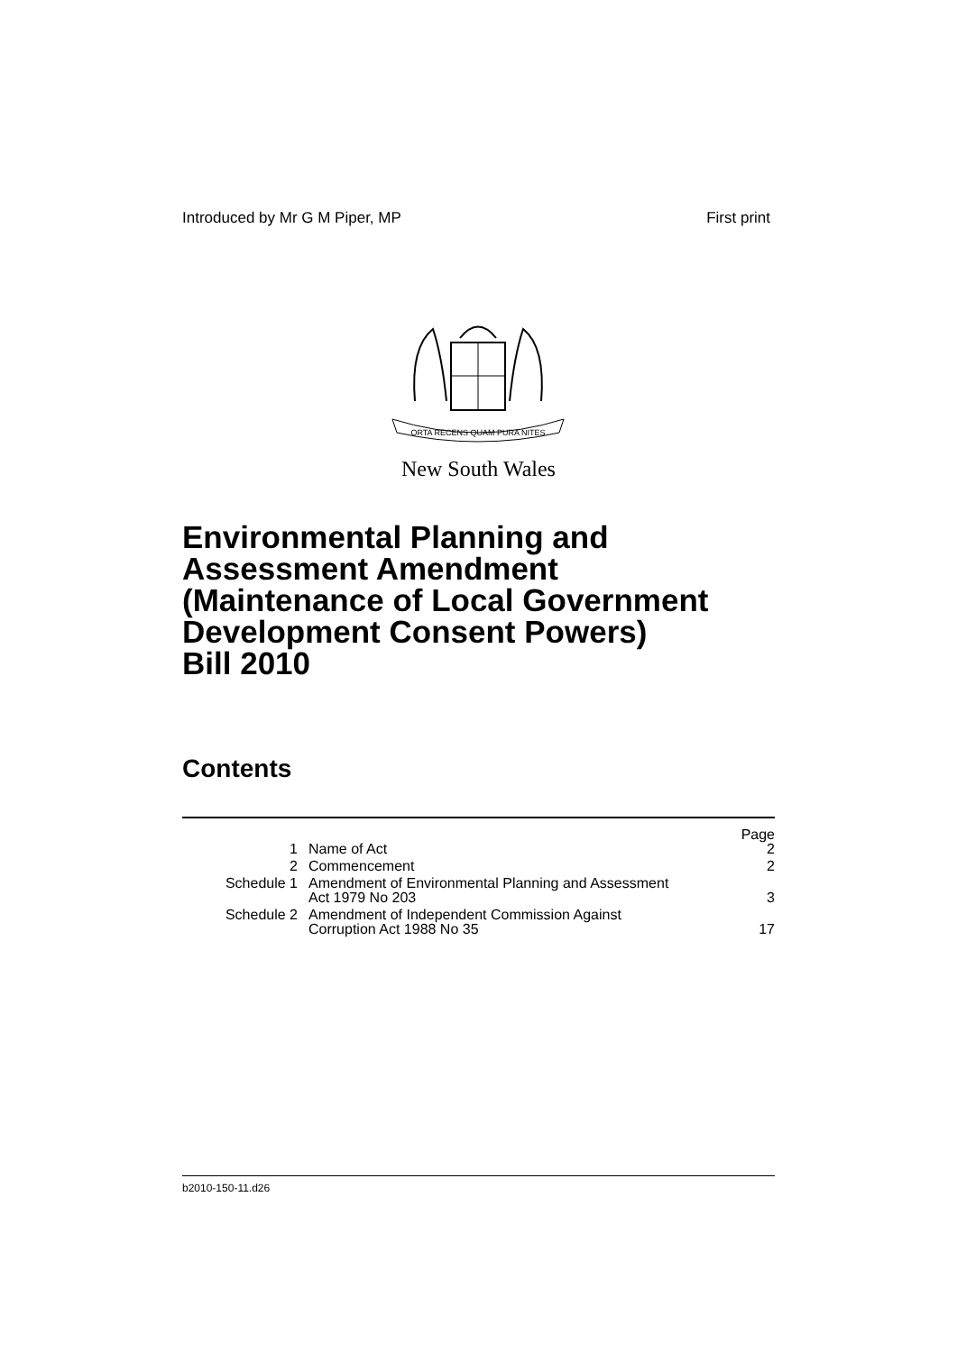Introduced by Mr G M Piper, MP First print
ORTA RECENS QUAM PURA NITES
New South Wales
Environmental Planning and
Assessment Amendment
(Maintenance of Local Government
Development Consent Powers)
Bill 2010
Contents
| Page | | |
| --- | --- | --- |
| 1 | Name of Act | 2 |
| 2 | Commencement | 2 |
| Schedule 1 | Amendment of Environmental Planning and Assessment Act 1979 No 203 | 3 |
| Schedule 2 | Amendment of Independent Commission Against Corruption Act 1988 No 35 | 17 |
b2010-150-11.d26